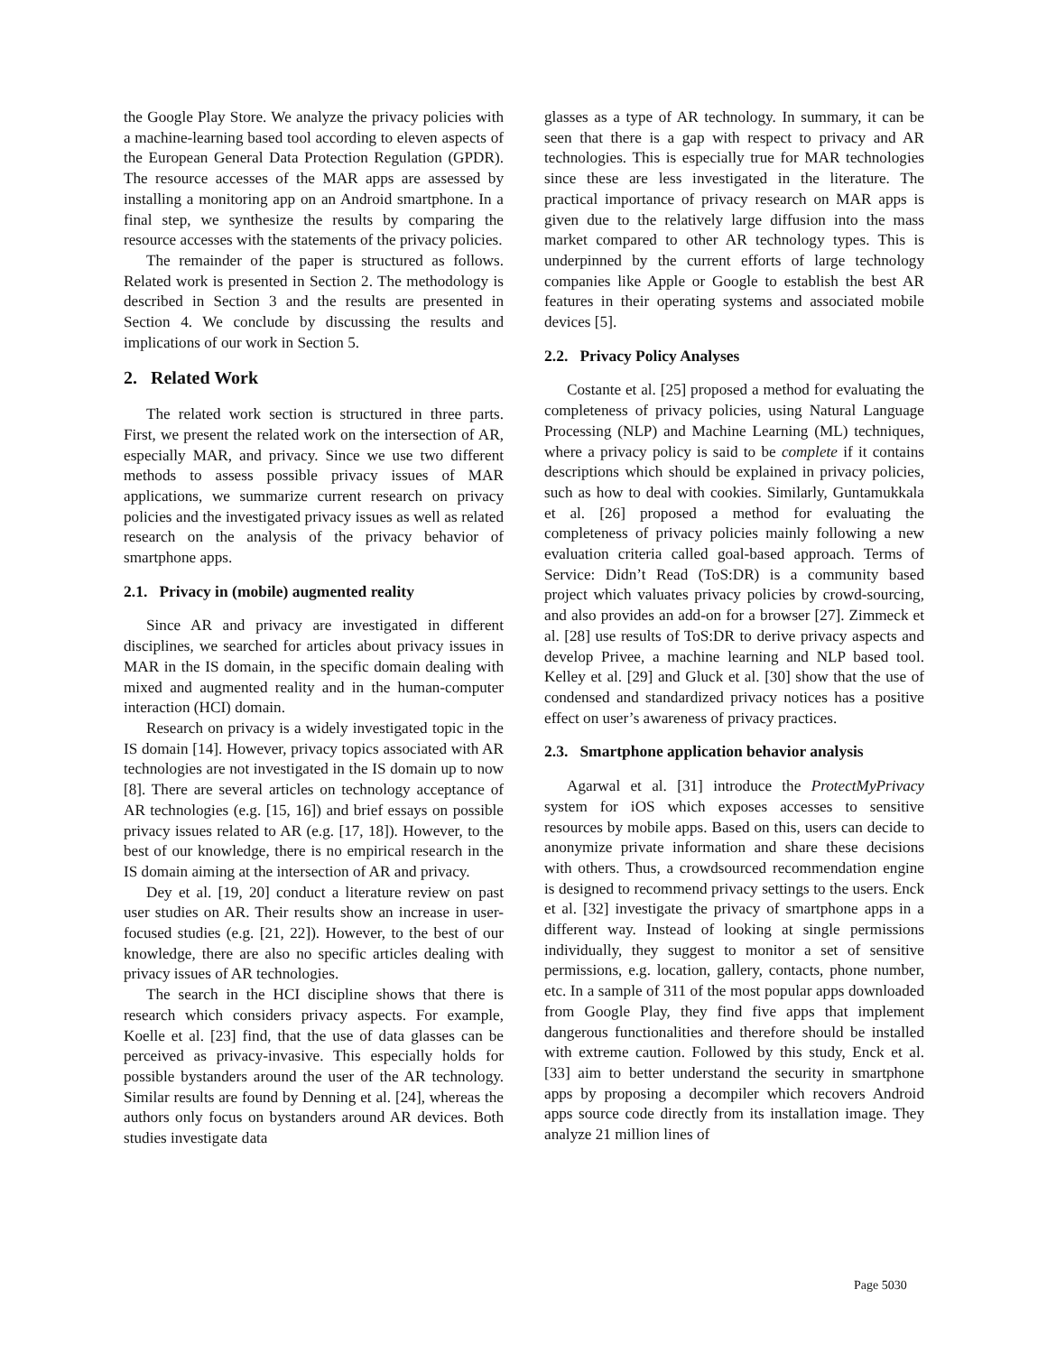the Google Play Store. We analyze the privacy policies with a machine-learning based tool according to eleven aspects of the European General Data Protection Regulation (GPDR). The resource accesses of the MAR apps are assessed by installing a monitoring app on an Android smartphone. In a final step, we synthesize the results by comparing the resource accesses with the statements of the privacy policies.
The remainder of the paper is structured as follows. Related work is presented in Section 2. The methodology is described in Section 3 and the results are presented in Section 4. We conclude by discussing the results and implications of our work in Section 5.
2. Related Work
The related work section is structured in three parts. First, we present the related work on the intersection of AR, especially MAR, and privacy. Since we use two different methods to assess possible privacy issues of MAR applications, we summarize current research on privacy policies and the investigated privacy issues as well as related research on the analysis of the privacy behavior of smartphone apps.
2.1. Privacy in (mobile) augmented reality
Since AR and privacy are investigated in different disciplines, we searched for articles about privacy issues in MAR in the IS domain, in the specific domain dealing with mixed and augmented reality and in the human-computer interaction (HCI) domain.
Research on privacy is a widely investigated topic in the IS domain [14]. However, privacy topics associated with AR technologies are not investigated in the IS domain up to now [8]. There are several articles on technology acceptance of AR technologies (e.g. [15, 16]) and brief essays on possible privacy issues related to AR (e.g. [17, 18]). However, to the best of our knowledge, there is no empirical research in the IS domain aiming at the intersection of AR and privacy.
Dey et al. [19, 20] conduct a literature review on past user studies on AR. Their results show an increase in user-focused studies (e.g. [21, 22]). However, to the best of our knowledge, there are also no specific articles dealing with privacy issues of AR technologies.
The search in the HCI discipline shows that there is research which considers privacy aspects. For example, Koelle et al. [23] find, that the use of data glasses can be perceived as privacy-invasive. This especially holds for possible bystanders around the user of the AR technology. Similar results are found by Denning et al. [24], whereas the authors only focus on bystanders around AR devices. Both studies investigate data
glasses as a type of AR technology. In summary, it can be seen that there is a gap with respect to privacy and AR technologies. This is especially true for MAR technologies since these are less investigated in the literature. The practical importance of privacy research on MAR apps is given due to the relatively large diffusion into the mass market compared to other AR technology types. This is underpinned by the current efforts of large technology companies like Apple or Google to establish the best AR features in their operating systems and associated mobile devices [5].
2.2. Privacy Policy Analyses
Costante et al. [25] proposed a method for evaluating the completeness of privacy policies, using Natural Language Processing (NLP) and Machine Learning (ML) techniques, where a privacy policy is said to be complete if it contains descriptions which should be explained in privacy policies, such as how to deal with cookies. Similarly, Guntamukkala et al. [26] proposed a method for evaluating the completeness of privacy policies mainly following a new evaluation criteria called goal-based approach. Terms of Service: Didn’t Read (ToS:DR) is a community based project which valuates privacy policies by crowd-sourcing, and also provides an add-on for a browser [27]. Zimmeck et al. [28] use results of ToS:DR to derive privacy aspects and develop Privee, a machine learning and NLP based tool. Kelley et al. [29] and Gluck et al. [30] show that the use of condensed and standardized privacy notices has a positive effect on user’s awareness of privacy practices.
2.3. Smartphone application behavior analysis
Agarwal et al. [31] introduce the ProtectMyPrivacy system for iOS which exposes accesses to sensitive resources by mobile apps. Based on this, users can decide to anonymize private information and share these decisions with others. Thus, a crowdsourced recommendation engine is designed to recommend privacy settings to the users. Enck et al. [32] investigate the privacy of smartphone apps in a different way. Instead of looking at single permissions individually, they suggest to monitor a set of sensitive permissions, e.g. location, gallery, contacts, phone number, etc. In a sample of 311 of the most popular apps downloaded from Google Play, they find five apps that implement dangerous functionalities and therefore should be installed with extreme caution. Followed by this study, Enck et al. [33] aim to better understand the security in smartphone apps by proposing a decompiler which recovers Android apps source code directly from its installation image. They analyze 21 million lines of
Page 5030